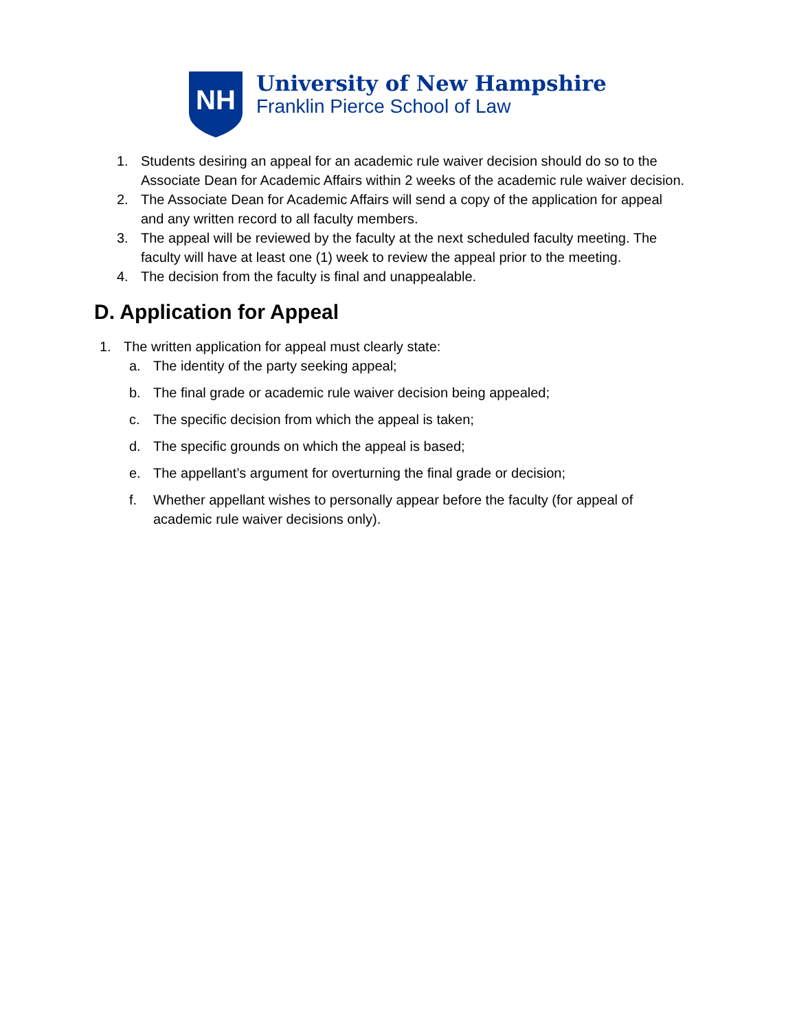NH
University of New Hampshire
Franklin Pierce School of Law
1. Students desiring an appeal for an academic rule waiver decision should do so to the Associate Dean for Academic Affairs within 2 weeks of the academic rule waiver decision.
2. The Associate Dean for Academic Affairs will send a copy of the application for appeal and any written record to all faculty members.
3. The appeal will be reviewed by the faculty at the next scheduled faculty meeting. The faculty will have at least one (1) week to review the appeal prior to the meeting.
4. The decision from the faculty is final and unappealable.
D. Application for Appeal
1. The written application for appeal must clearly state:
a. The identity of the party seeking appeal;
b. The final grade or academic rule waiver decision being appealed;
c. The specific decision from which the appeal is taken;
d. The specific grounds on which the appeal is based;
e. The appellant’s argument for overturning the final grade or decision;
f. Whether appellant wishes to personally appear before the faculty (for appeal of academic rule waiver decisions only).